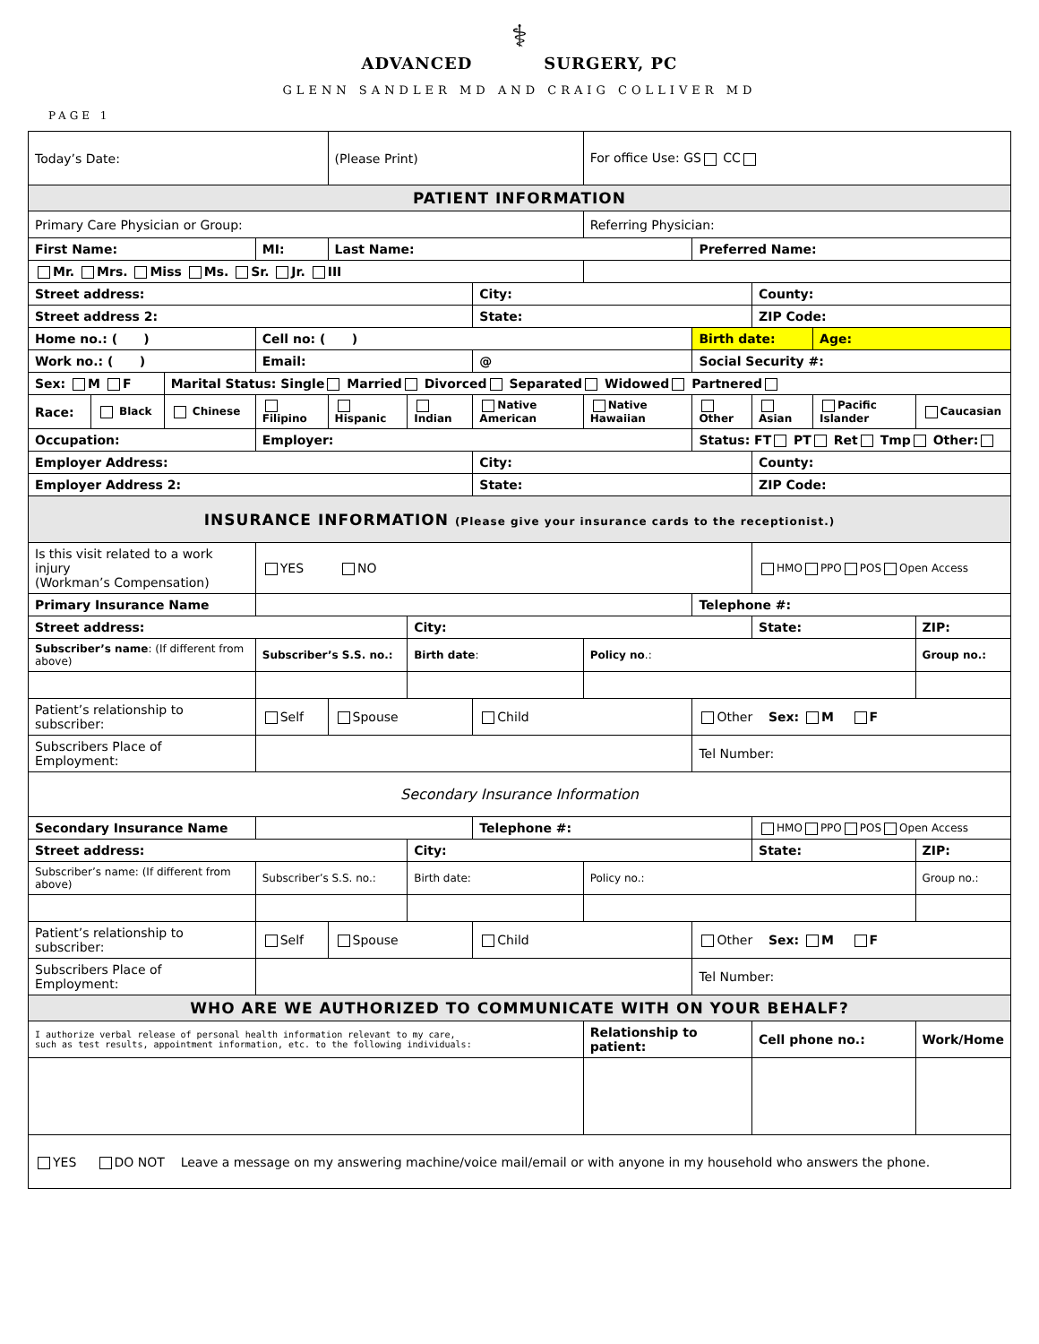⚕
ADVANCED SURGERY, PC
GLENN SANDLER MD AND CRAIG COLLIVER MD
PAGE 1
| Today’s Date: | | | | (Please Print) | | | For office Use: GS CC | | | | |
| PATIENT INFORMATION | | | | | | | | | | | |
| Primary Care Physician or Group: | | | | | | | Referring Physician: | | | | |
| First Name: | | | MI: | Last Name: | | | | Preferred Name: | | | |
| Mr. Mrs. Miss Ms. Sr. Jr. III | | | | | | | | | | | |
| Street address: | | | | | | City: | | | County: | | |
| Street address 2: | | | | | | State: | | | ZIP Code: | | |
| Home no.: ( ) | | | Cell no: ( ) | | | | | Birth date: | | Age: | |
| Work no.: ( ) | | | Email: | | | @ | | Social Security #: | | | |
| Sex: M F | | Marital Status: Single Married Divorced Separated Widowed Partnered | | | | | | | | | |
| Race: | Black | Chinese | Filipino | Hispanic | Indian | Native American | Native Hawaiian | Other | Asian | Pacific Islander | Caucasian |
| Occupation: | | | Employer: | | | | | Status: FT PT Ret Tmp Other: | | | |
| Employer Address: | | | | | | City: | | | County: | | |
| Employer Address 2: | | | | | | State: | | | ZIP Code: | | |
| INSURANCE INFORMATION (Please give your insurance cards to the receptionist.) | | | | | | | | | | | |
| Is this visit related to a work injury (Workman’s Compensation) | | | YES NO | | | | | | HMO PPO POS Open Access | | |
| Primary Insurance Name | | | | | | | | Telephone #: | | | |
| Street address: | | | | | City: | | | | State: | | ZIP: |
| Subscriber’s name : (If different from above) | | | Subscriber’s S.S. no.: | | Birth date : | | Policy no .: | | | | Group no.: |
| Patient’s relationship to subscriber: | | | Self | Spouse | | Child | | Other Sex: M F | | | |
| Subscribers Place of Employment: | | | | | | | | Tel Number: | | | |
| Secondary Insurance Information | | | | | | | | | | | |
| Secondary Insurance Name | | | | | | Telephone #: | | | HMO PPO POS Open Access | | |
| Street address: | | | | | City: | | | | State: | | ZIP: |
| Subscriber’s name: (If different from above) | | | Subscriber’s S.S. no.: | | Birth date: | | Policy no.: | | | | Group no.: |
| Patient’s relationship to subscriber: | | | Self | Spouse | | Child | | Other Sex: M F | | | |
| Subscribers Place of Employment: | | | | | | | | Tel Number: | | | |
| WHO ARE WE AUTHORIZED TO COMMUNICATE WITH ON YOUR BEHALF? | | | | | | | | | | | |
| I authorize verbal release of personal health information relevant to my care, such as test results, appointment information, etc. to the following individuals: | | | | | | | Relationship to patient: | | Cell phone no.: | | Work/Home |
| YES DO NOT Leave a message on my answering machine/voice mail/email or with anyone in my household who answers the phone. | | | | | | | | | | | |